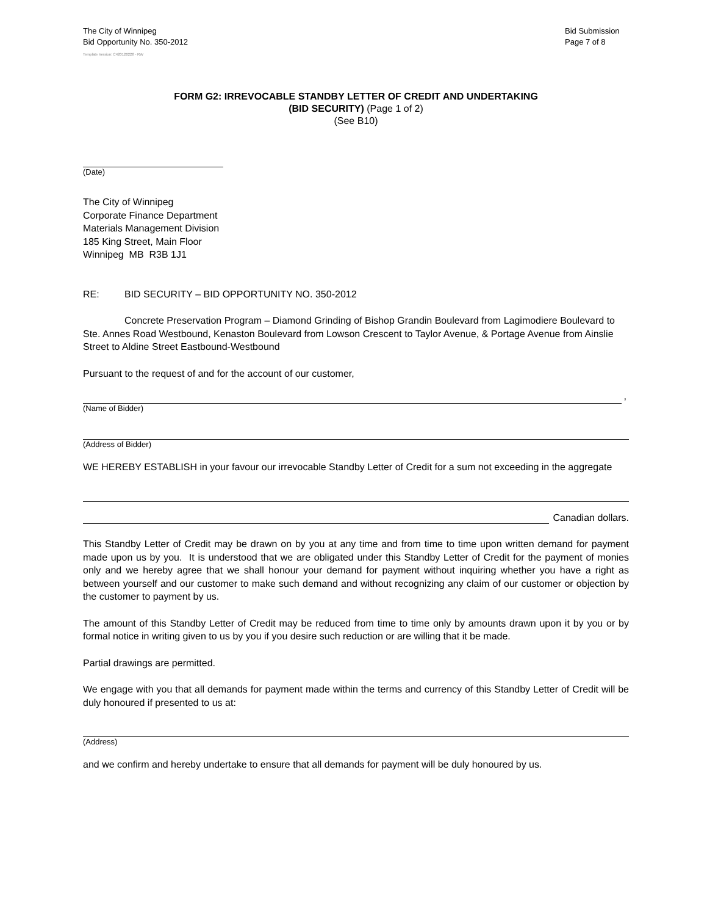The City of Winnipeg
Bid Opportunity No. 350-2012
Bid Submission
Page 7 of 8
Template Version: C420120228 - RW
FORM G2: IRREVOCABLE STANDBY LETTER OF CREDIT AND UNDERTAKING
(BID SECURITY) (Page 1 of 2)
(See B10)
(Date)
The City of Winnipeg
Corporate Finance Department
Materials Management Division
185 King Street, Main Floor
Winnipeg MB R3B 1J1
RE: BID SECURITY – BID OPPORTUNITY NO. 350-2012
Concrete Preservation Program – Diamond Grinding of Bishop Grandin Boulevard from Lagimodiere Boulevard to Ste. Annes Road Westbound, Kenaston Boulevard from Lowson Crescent to Taylor Avenue, & Portage Avenue from Ainslie Street to Aldine Street Eastbound-Westbound
Pursuant to the request of and for the account of our customer,
,
(Name of Bidder)
(Address of Bidder)
WE HEREBY ESTABLISH in your favour our irrevocable Standby Letter of Credit for a sum not exceeding in the aggregate
Canadian dollars.
This Standby Letter of Credit may be drawn on by you at any time and from time to time upon written demand for payment made upon us by you. It is understood that we are obligated under this Standby Letter of Credit for the payment of monies only and we hereby agree that we shall honour your demand for payment without inquiring whether you have a right as between yourself and our customer to make such demand and without recognizing any claim of our customer or objection by the customer to payment by us.
The amount of this Standby Letter of Credit may be reduced from time to time only by amounts drawn upon it by you or by formal notice in writing given to us by you if you desire such reduction or are willing that it be made.
Partial drawings are permitted.
We engage with you that all demands for payment made within the terms and currency of this Standby Letter of Credit will be duly honoured if presented to us at:
(Address)
and we confirm and hereby undertake to ensure that all demands for payment will be duly honoured by us.